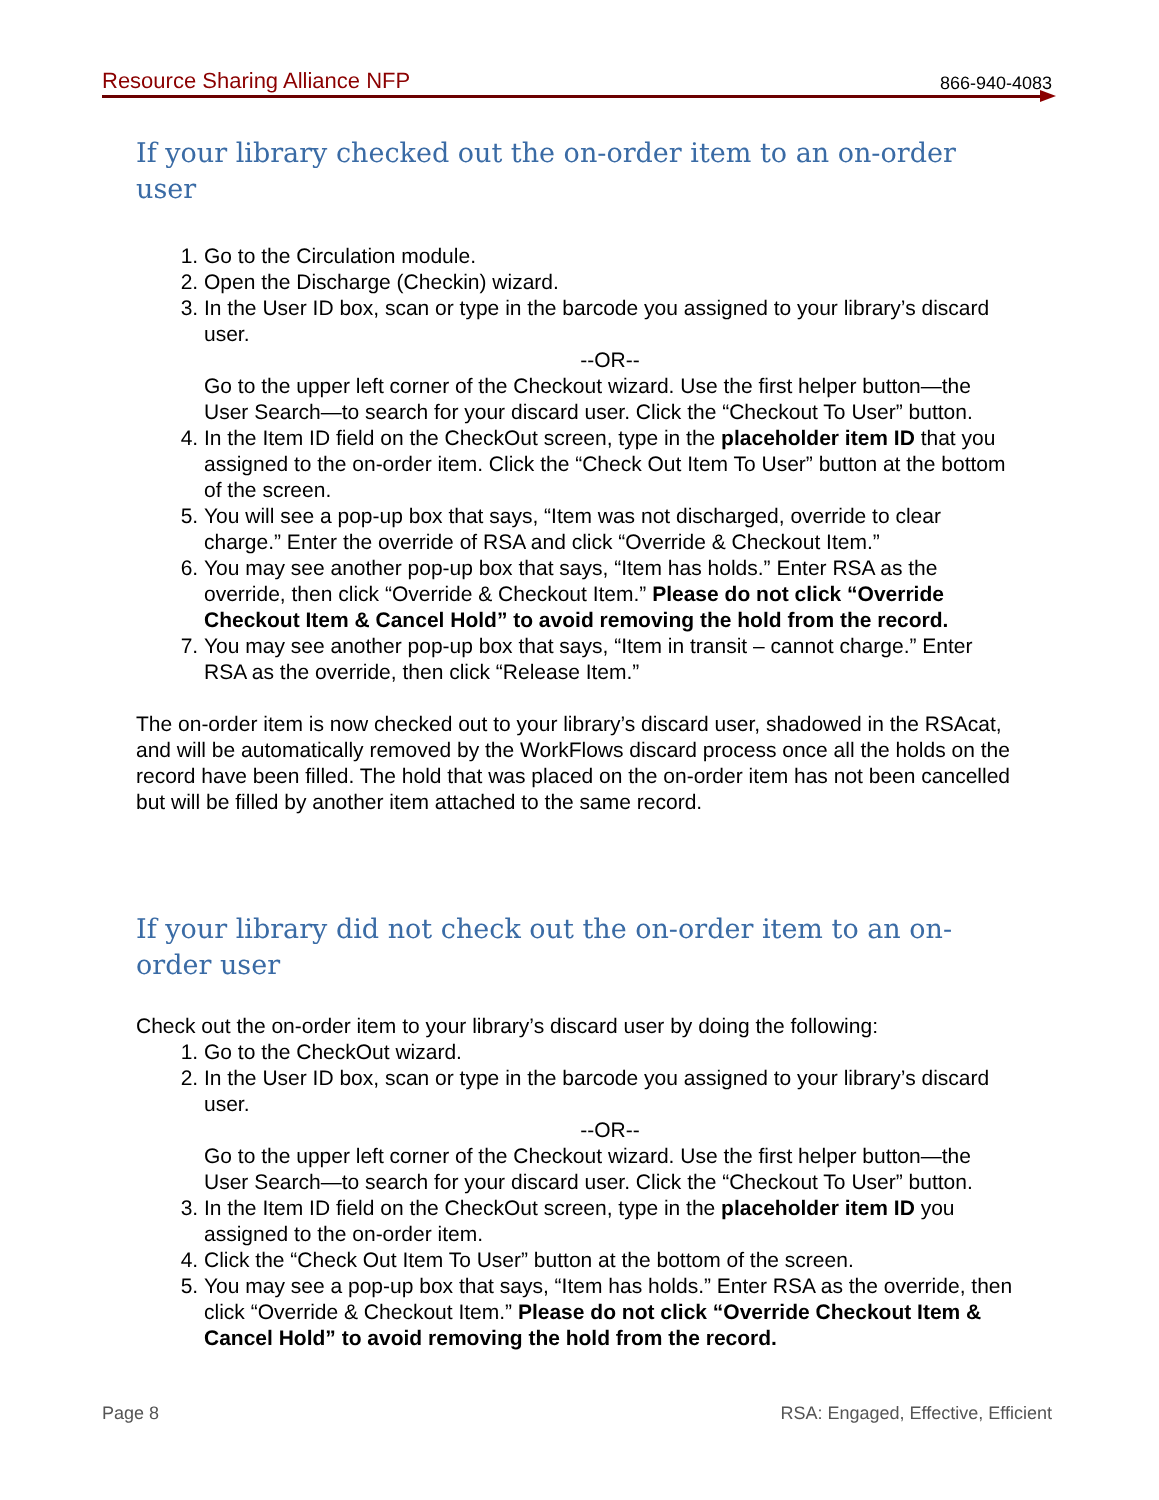Resource Sharing Alliance NFP 866-940-4083
If your library checked out the on-order item to an on-order user
1. Go to the Circulation module.
2. Open the Discharge (Checkin) wizard.
3. In the User ID box, scan or type in the barcode you assigned to your library’s discard user.
--OR--
Go to the upper left corner of the Checkout wizard. Use the first helper button—the User Search—to search for your discard user. Click the “Checkout To User” button.
4. In the Item ID field on the CheckOut screen, type in the placeholder item ID that you assigned to the on-order item. Click the “Check Out Item To User” button at the bottom of the screen.
5. You will see a pop-up box that says, “Item was not discharged, override to clear charge.” Enter the override of RSA and click “Override & Checkout Item.”
6. You may see another pop-up box that says, “Item has holds.” Enter RSA as the override, then click “Override & Checkout Item.” Please do not click “Override Checkout Item & Cancel Hold” to avoid removing the hold from the record.
7. You may see another pop-up box that says, “Item in transit – cannot charge.” Enter RSA as the override, then click “Release Item.”
The on-order item is now checked out to your library’s discard user, shadowed in the RSAcat, and will be automatically removed by the WorkFlows discard process once all the holds on the record have been filled. The hold that was placed on the on-order item has not been cancelled but will be filled by another item attached to the same record.
If your library did not check out the on-order item to an on-order user
Check out the on-order item to your library’s discard user by doing the following:
1. Go to the CheckOut wizard.
2. In the User ID box, scan or type in the barcode you assigned to your library’s discard user.
--OR--
Go to the upper left corner of the Checkout wizard. Use the first helper button—the User Search—to search for your discard user. Click the “Checkout To User” button.
3. In the Item ID field on the CheckOut screen, type in the placeholder item ID you assigned to the on-order item.
4. Click the “Check Out Item To User” button at the bottom of the screen.
5. You may see a pop-up box that says, “Item has holds.” Enter RSA as the override, then click “Override & Checkout Item.” Please do not click “Override Checkout Item & Cancel Hold” to avoid removing the hold from the record.
Page 8 RSA: Engaged, Effective, Efficient